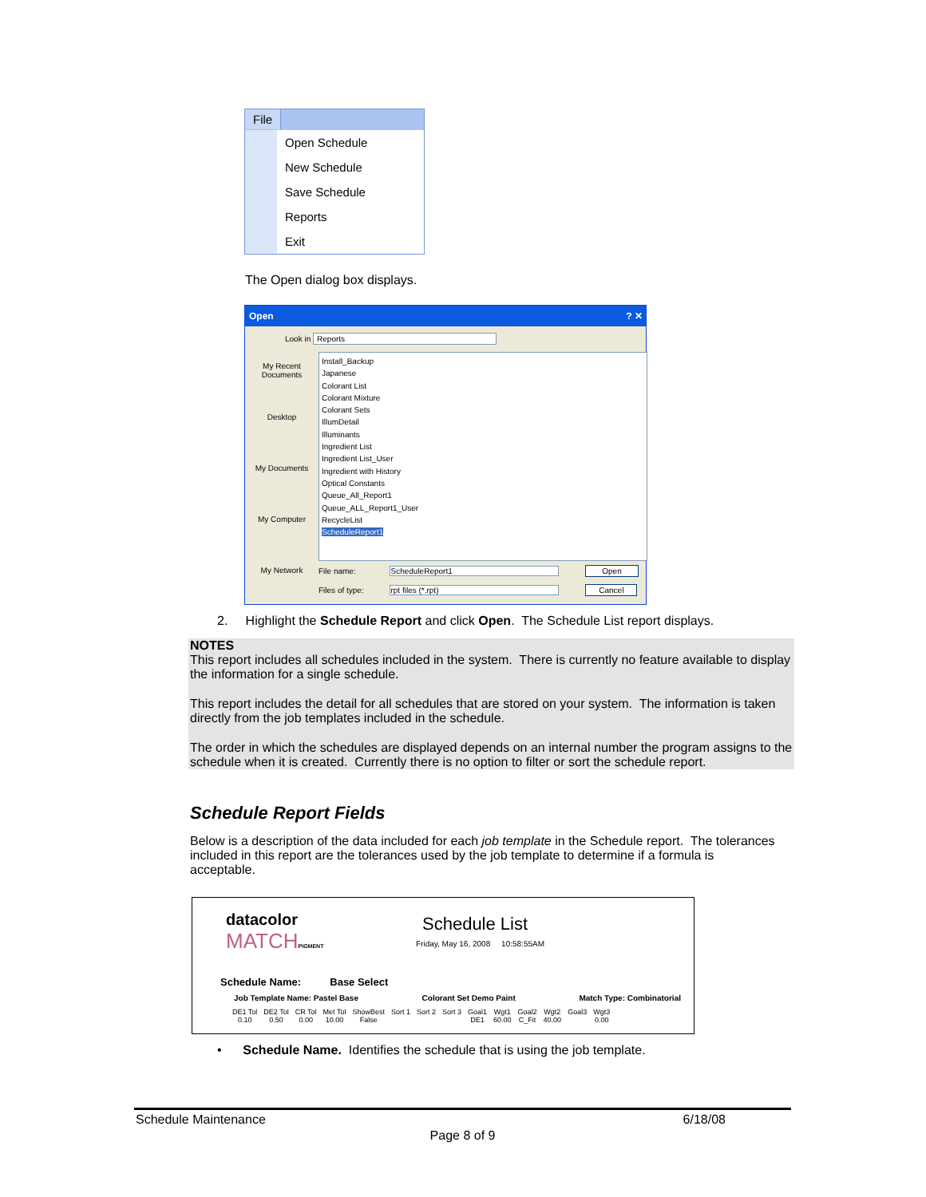File
Open Schedule
New Schedule
Save Schedule
Reports
Exit
The Open dialog box displays.
Open ? ✕
Look in Reports
My Recent Documents
Desktop
My Documents
My Computer
My Network
Install_Backup
Japanese
Colorant List
Colorant Mixture
Colorant Sets
IllumDetail
Illuminants
Ingredient List
Ingredient List_User
Ingredient with History
Optical Constants
Queue_All_Report1
Queue_ALL_Report1_User
RecycleList
ScheduleReport1
File name: ScheduleReport1 Open
Files of type: rpt files (*.rpt) Cancel
2. Highlight the Schedule Report and click Open. The Schedule List report displays.
NOTES
This report includes all schedules included in the system. There is currently no feature available to display the information for a single schedule.
This report includes the detail for all schedules that are stored on your system. The information is taken directly from the job templates included in the schedule.
The order in which the schedules are displayed depends on an internal number the program assigns to the schedule when it is created. Currently there is no option to filter or sort the schedule report.
Schedule Report Fields
Below is a description of the data included for each job template in the Schedule report. The tolerances included in this report are the tolerances used by the job template to determine if a formula is acceptable.
datacolor
MATCH PIGMENT
Schedule List
Friday, May 16, 2008 10:58:55AM
Schedule Name: Base Select
Job Template Name: Pastel Base Colorant Set Demo Paint Match Type: Combinatorial
| DE1 Tol | DE2 Tol | CR Tol | Met Tol | ShowBest | Sort 1 | Sort 2 | Sort 3 | Goal1 | Wgt1 | Goal2 | Wgt2 | Goal3 | Wgt3 |
| 0.10 | 0.50 | 0.00 | 10.00 | False | | | | DE1 | 60.00 | C_Fit | 40.00 | | 0.00 |
• Schedule Name. Identifies the schedule that is using the job template.
Schedule Maintenance 6/18/08
Page 8 of 9